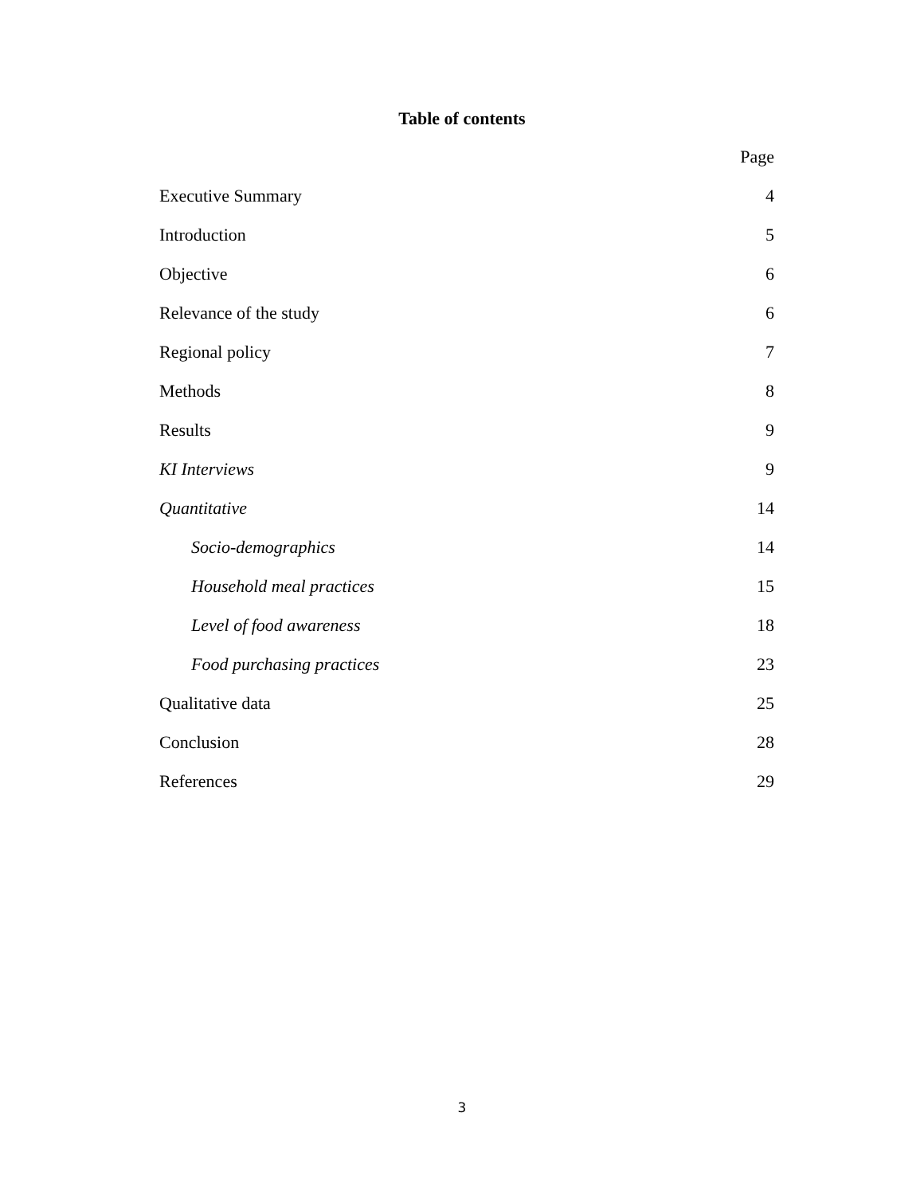Table of contents
Page
Executive Summary 4
Introduction 5
Objective 6
Relevance of the study 6
Regional policy 7
Methods 8
Results 9
KI Interviews 9
Quantitative 14
Socio-demographics 14
Household meal practices 15
Level of food awareness 18
Food purchasing practices 23
Qualitative data 25
Conclusion 28
References 29
3